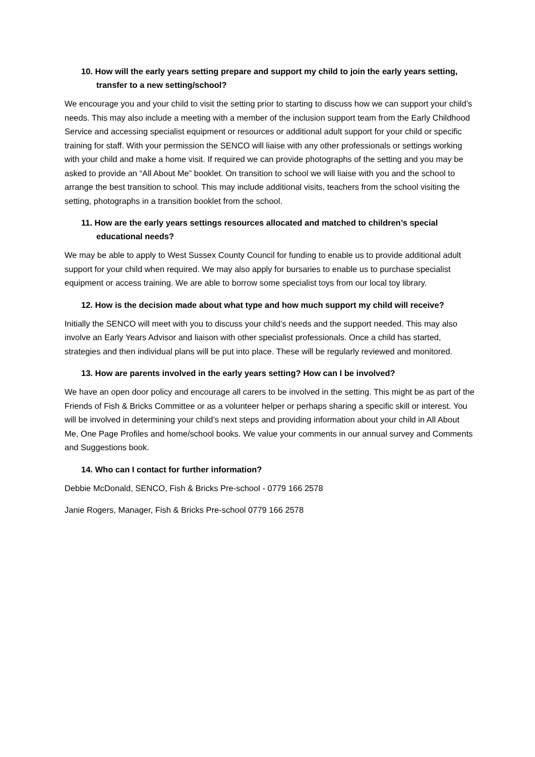10. How will the early years setting prepare and support my child to join the early years setting, transfer to a new setting/school?
We encourage you and your child to visit the setting prior to starting to discuss how we can support your child’s needs. This may also include a meeting with a member of the inclusion support team from the Early Childhood Service and accessing specialist equipment or resources or additional adult support for your child or specific training for staff. With your permission the SENCO will liaise with any other professionals or settings working with your child and make a home visit. If required we can provide photographs of the setting and you may be asked to provide an “All About Me” booklet. On transition to school we will liaise with you and the school to arrange the best transition to school. This may include additional visits, teachers from the school visiting the setting, photographs in a transition booklet from the school.
11. How are the early years settings resources allocated and matched to children’s special educational needs?
We may be able to apply to West Sussex County Council for funding to enable us to provide additional adult support for your child when required. We may also apply for bursaries to enable us to purchase specialist equipment or access training. We are able to borrow some specialist toys from our local toy library.
12. How is the decision made about what type and how much support my child will receive?
Initially the SENCO will meet with you to discuss your child’s needs and the support needed. This may also involve an Early Years Advisor and liaison with other specialist professionals. Once a child has started, strategies and then individual plans will be put into place. These will be regularly reviewed and monitored.
13. How are parents involved in the early years setting? How can I be involved?
We have an open door policy and encourage all carers to be involved in the setting. This might be as part of the Friends of Fish & Bricks Committee or as a volunteer helper or perhaps sharing a specific skill or interest. You will be involved in determining your child’s next steps and providing information about your child in All About Me, One Page Profiles and home/school books. We value your comments in our annual survey and Comments and Suggestions book.
14. Who can I contact for further information?
Debbie McDonald, SENCO, Fish & Bricks Pre-school - 0779 166 2578
Janie Rogers, Manager, Fish & Bricks Pre-school 0779 166 2578